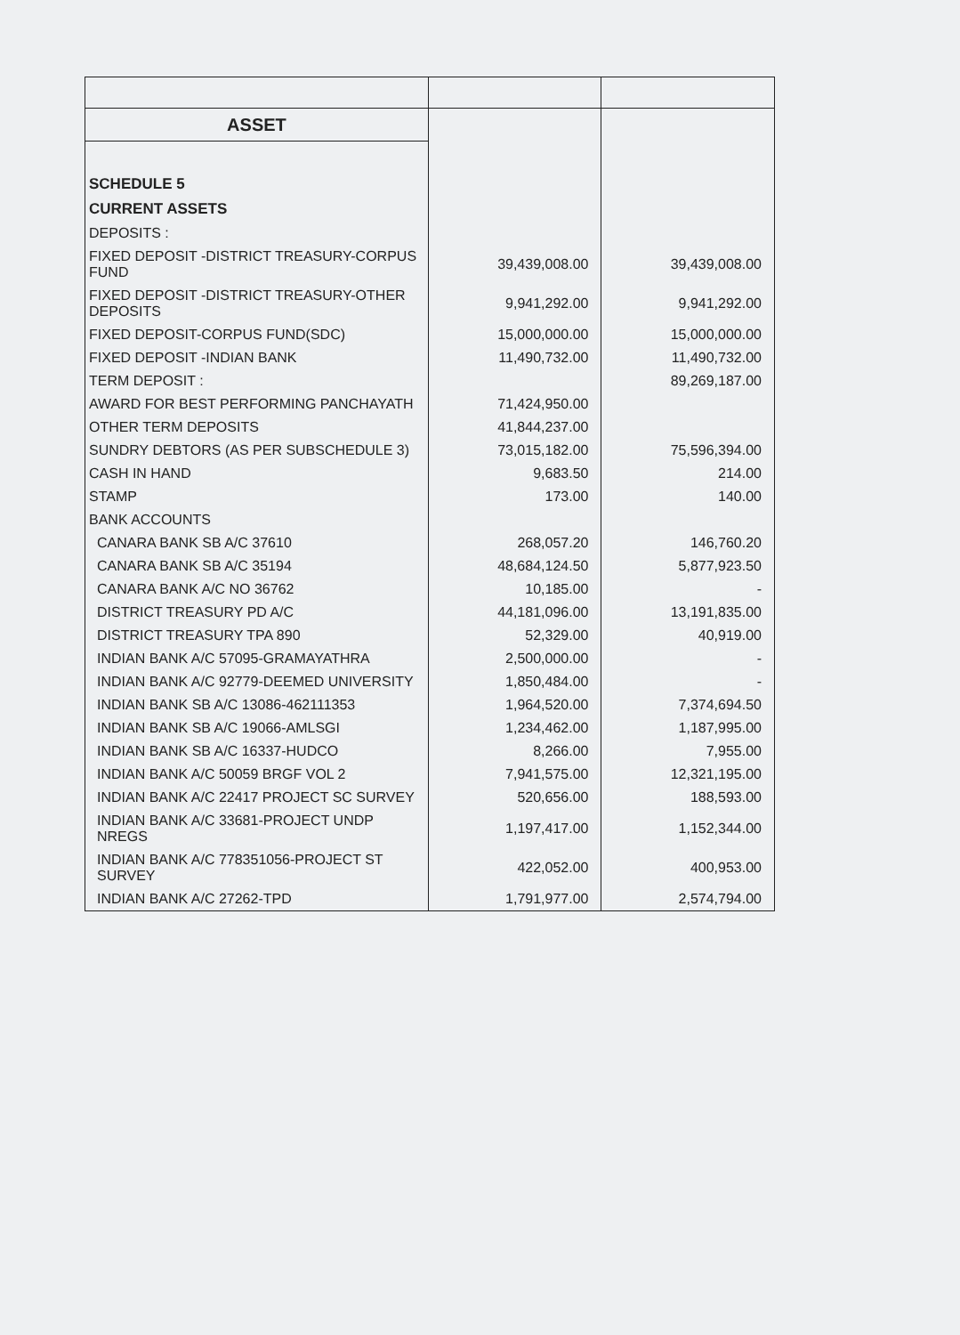| ASSET | | |
| SCHEDULE 5 | | |
| CURRENT ASSETS | | |
| DEPOSITS : | | |
| FIXED DEPOSIT -DISTRICT TREASURY-CORPUS FUND | 39,439,008.00 | 39,439,008.00 |
| FIXED DEPOSIT -DISTRICT TREASURY-OTHER DEPOSITS | 9,941,292.00 | 9,941,292.00 |
| FIXED DEPOSIT-CORPUS FUND(SDC) | 15,000,000.00 | 15,000,000.00 |
| FIXED DEPOSIT -INDIAN BANK | 11,490,732.00 | 11,490,732.00 |
| TERM DEPOSIT : | | 89,269,187.00 |
| AWARD FOR BEST PERFORMING PANCHAYATH | 71,424,950.00 | |
| OTHER TERM DEPOSITS | 41,844,237.00 | |
| SUNDRY DEBTORS (AS PER SUBSCHEDULE 3) | 73,015,182.00 | 75,596,394.00 |
| CASH IN HAND | 9,683.50 | 214.00 |
| STAMP | 173.00 | 140.00 |
| BANK ACCOUNTS | | |
| CANARA BANK SB A/C 37610 | 268,057.20 | 146,760.20 |
| CANARA BANK SB A/C 35194 | 48,684,124.50 | 5,877,923.50 |
| CANARA BANK A/C NO 36762 | 10,185.00 | - |
| DISTRICT TREASURY PD A/C | 44,181,096.00 | 13,191,835.00 |
| DISTRICT TREASURY TPA 890 | 52,329.00 | 40,919.00 |
| INDIAN BANK A/C 57095-GRAMAYATHRA | 2,500,000.00 | - |
| INDIAN BANK A/C 92779-DEEMED UNIVERSITY | 1,850,484.00 | - |
| INDIAN BANK SB A/C 13086-462111353 | 1,964,520.00 | 7,374,694.50 |
| INDIAN BANK SB A/C 19066-AMLSGI | 1,234,462.00 | 1,187,995.00 |
| INDIAN BANK SB A/C 16337-HUDCO | 8,266.00 | 7,955.00 |
| INDIAN BANK A/C 50059 BRGF VOL 2 | 7,941,575.00 | 12,321,195.00 |
| INDIAN BANK A/C 22417 PROJECT SC SURVEY | 520,656.00 | 188,593.00 |
| INDIAN BANK A/C 33681-PROJECT UNDP NREGS | 1,197,417.00 | 1,152,344.00 |
| INDIAN BANK A/C 778351056-PROJECT ST SURVEY | 422,052.00 | 400,953.00 |
| INDIAN BANK A/C 27262-TPD | 1,791,977.00 | 2,574,794.00 |